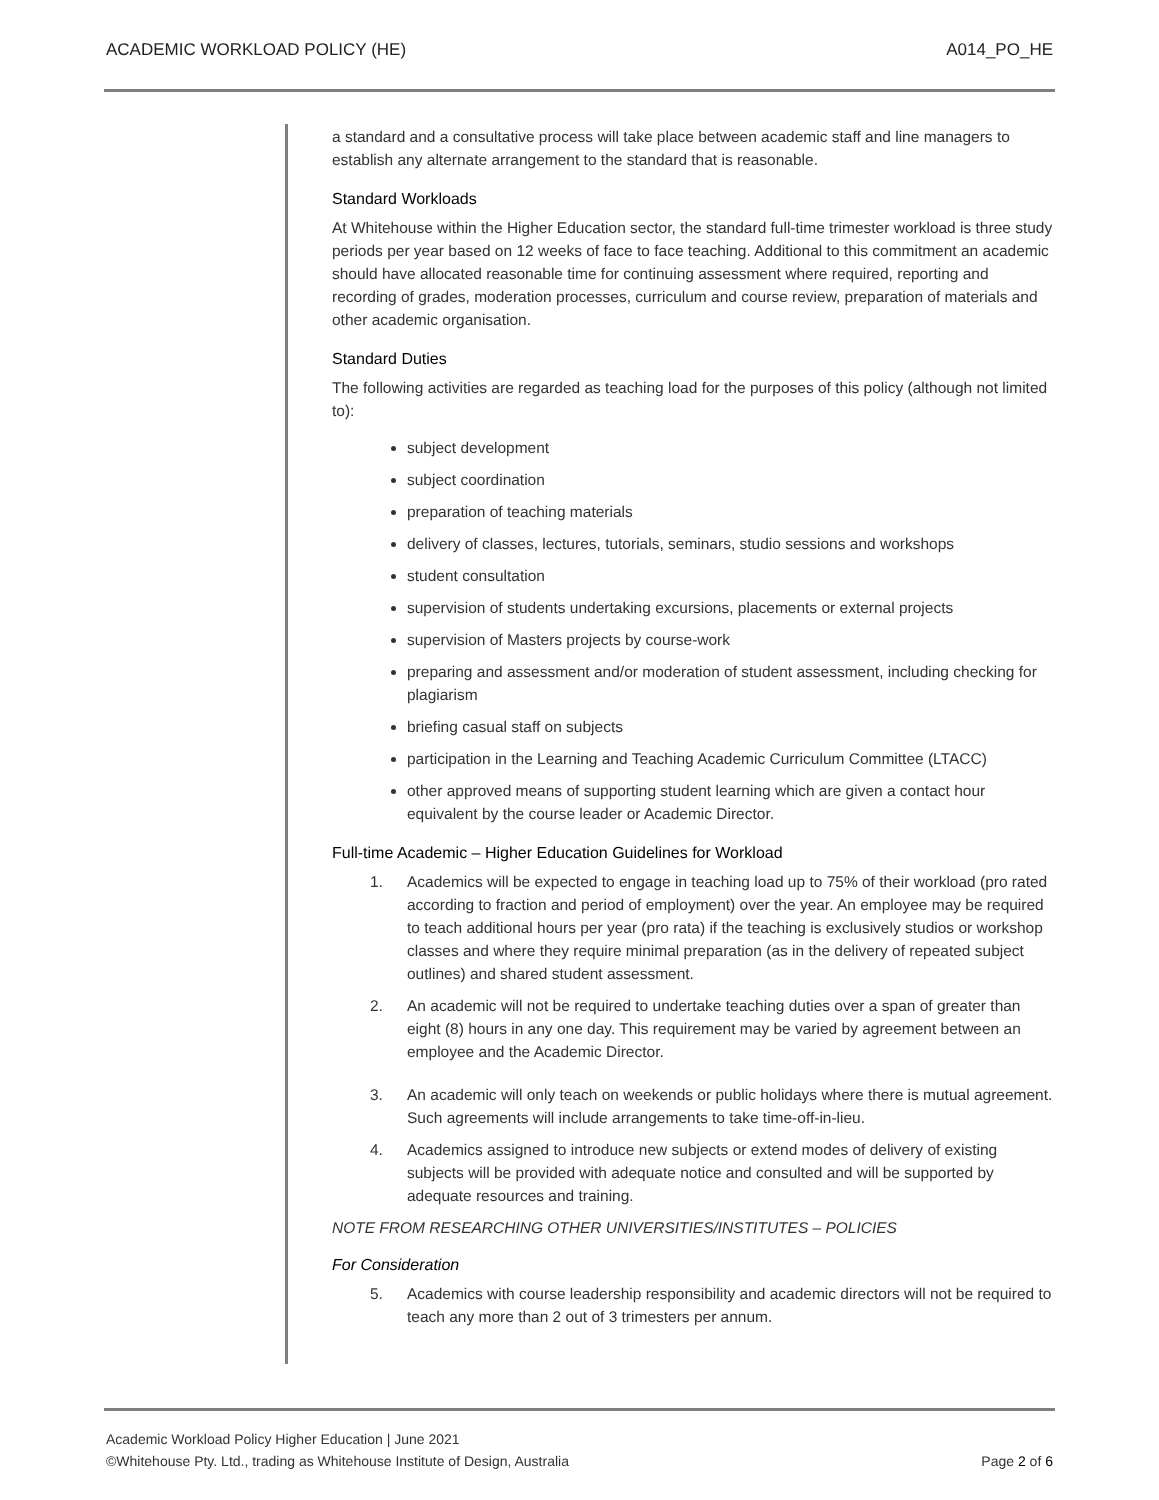ACADEMIC WORKLOAD POLICY (HE) A014_PO_HE
a standard and a consultative process will take place between academic staff and line managers to establish any alternate arrangement to the standard that is reasonable.
Standard Workloads
At Whitehouse within the Higher Education sector, the standard full-time trimester workload is three study periods per year based on 12 weeks of face to face teaching. Additional to this commitment an academic should have allocated reasonable time for continuing assessment where required, reporting and recording of grades, moderation processes, curriculum and course review, preparation of materials and other academic organisation.
Standard Duties
The following activities are regarded as teaching load for the purposes of this policy (although not limited to):
subject development
subject coordination
preparation of teaching materials
delivery of classes, lectures, tutorials, seminars, studio sessions and workshops
student consultation
supervision of students undertaking excursions, placements or external projects
supervision of Masters projects by course-work
preparing and assessment and/or moderation of student assessment, including checking for plagiarism
briefing casual staff on subjects
participation in the Learning and Teaching Academic Curriculum Committee (LTACC)
other approved means of supporting student learning which are given a contact hour equivalent by the course leader or Academic Director.
Full-time Academic – Higher Education Guidelines for Workload
1. Academics will be expected to engage in teaching load up to 75% of their workload (pro rated according to fraction and period of employment) over the year. An employee may be required to teach additional hours per year (pro rata) if the teaching is exclusively studios or workshop classes and where they require minimal preparation (as in the delivery of repeated subject outlines) and shared student assessment.
2. An academic will not be required to undertake teaching duties over a span of greater than eight (8) hours in any one day. This requirement may be varied by agreement between an employee and the Academic Director.
3. An academic will only teach on weekends or public holidays where there is mutual agreement. Such agreements will include arrangements to take time-off-in-lieu.
4. Academics assigned to introduce new subjects or extend modes of delivery of existing subjects will be provided with adequate notice and consulted and will be supported by adequate resources and training.
NOTE FROM RESEARCHING OTHER UNIVERSITIES/INSTITUTES – POLICIES
For Consideration
5. Academics with course leadership responsibility and academic directors will not be required to teach any more than 2 out of 3 trimesters per annum.
Academic Workload Policy Higher Education | June 2021
©Whitehouse Pty. Ltd., trading as Whitehouse Institute of Design, Australia Page 2 of 6